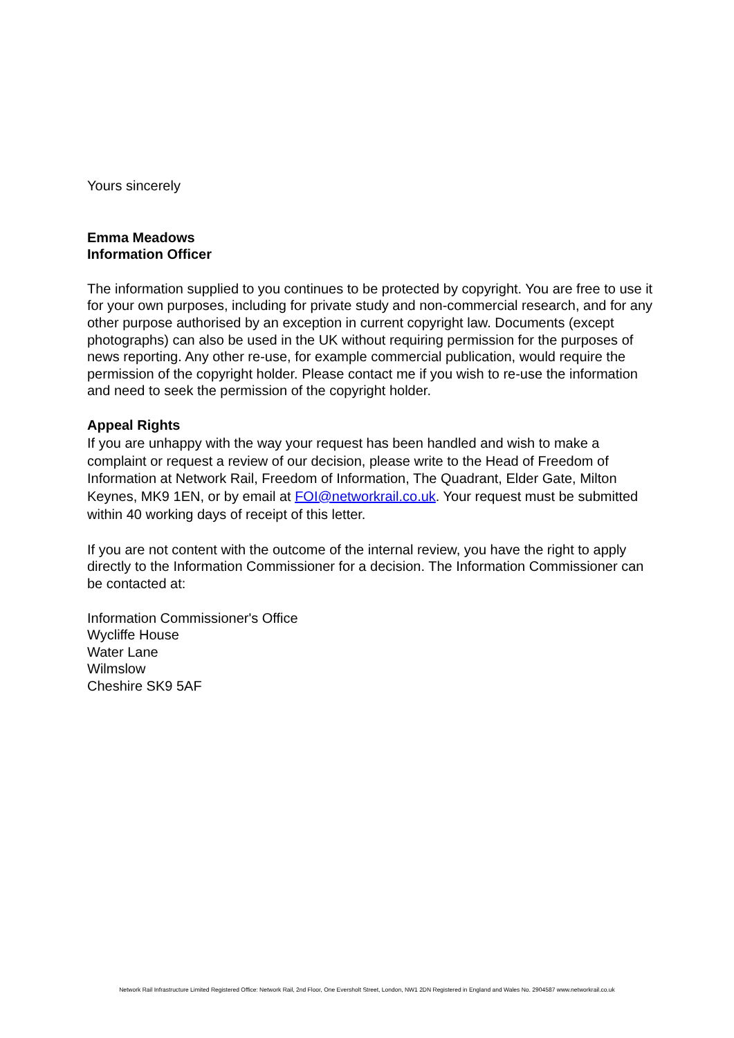Yours sincerely
Emma Meadows
Information Officer
The information supplied to you continues to be protected by copyright. You are free to use it for your own purposes, including for private study and non-commercial research, and for any other purpose authorised by an exception in current copyright law. Documents (except photographs) can also be used in the UK without requiring permission for the purposes of news reporting. Any other re-use, for example commercial publication, would require the permission of the copyright holder. Please contact me if you wish to re-use the information and need to seek the permission of the copyright holder.
Appeal Rights
If you are unhappy with the way your request has been handled and wish to make a complaint or request a review of our decision, please write to the Head of Freedom of Information at Network Rail, Freedom of Information, The Quadrant, Elder Gate, Milton Keynes, MK9 1EN, or by email at FOI@networkrail.co.uk. Your request must be submitted within 40 working days of receipt of this letter.
If you are not content with the outcome of the internal review, you have the right to apply directly to the Information Commissioner for a decision. The Information Commissioner can be contacted at:
Information Commissioner's Office
Wycliffe House
Water Lane
Wilmslow
Cheshire SK9 5AF
Network Rail Infrastructure Limited Registered Office: Network Rail, 2nd Floor, One Eversholt Street, London, NW1 2DN Registered in England and Wales No. 2904587 www.networkrail.co.uk